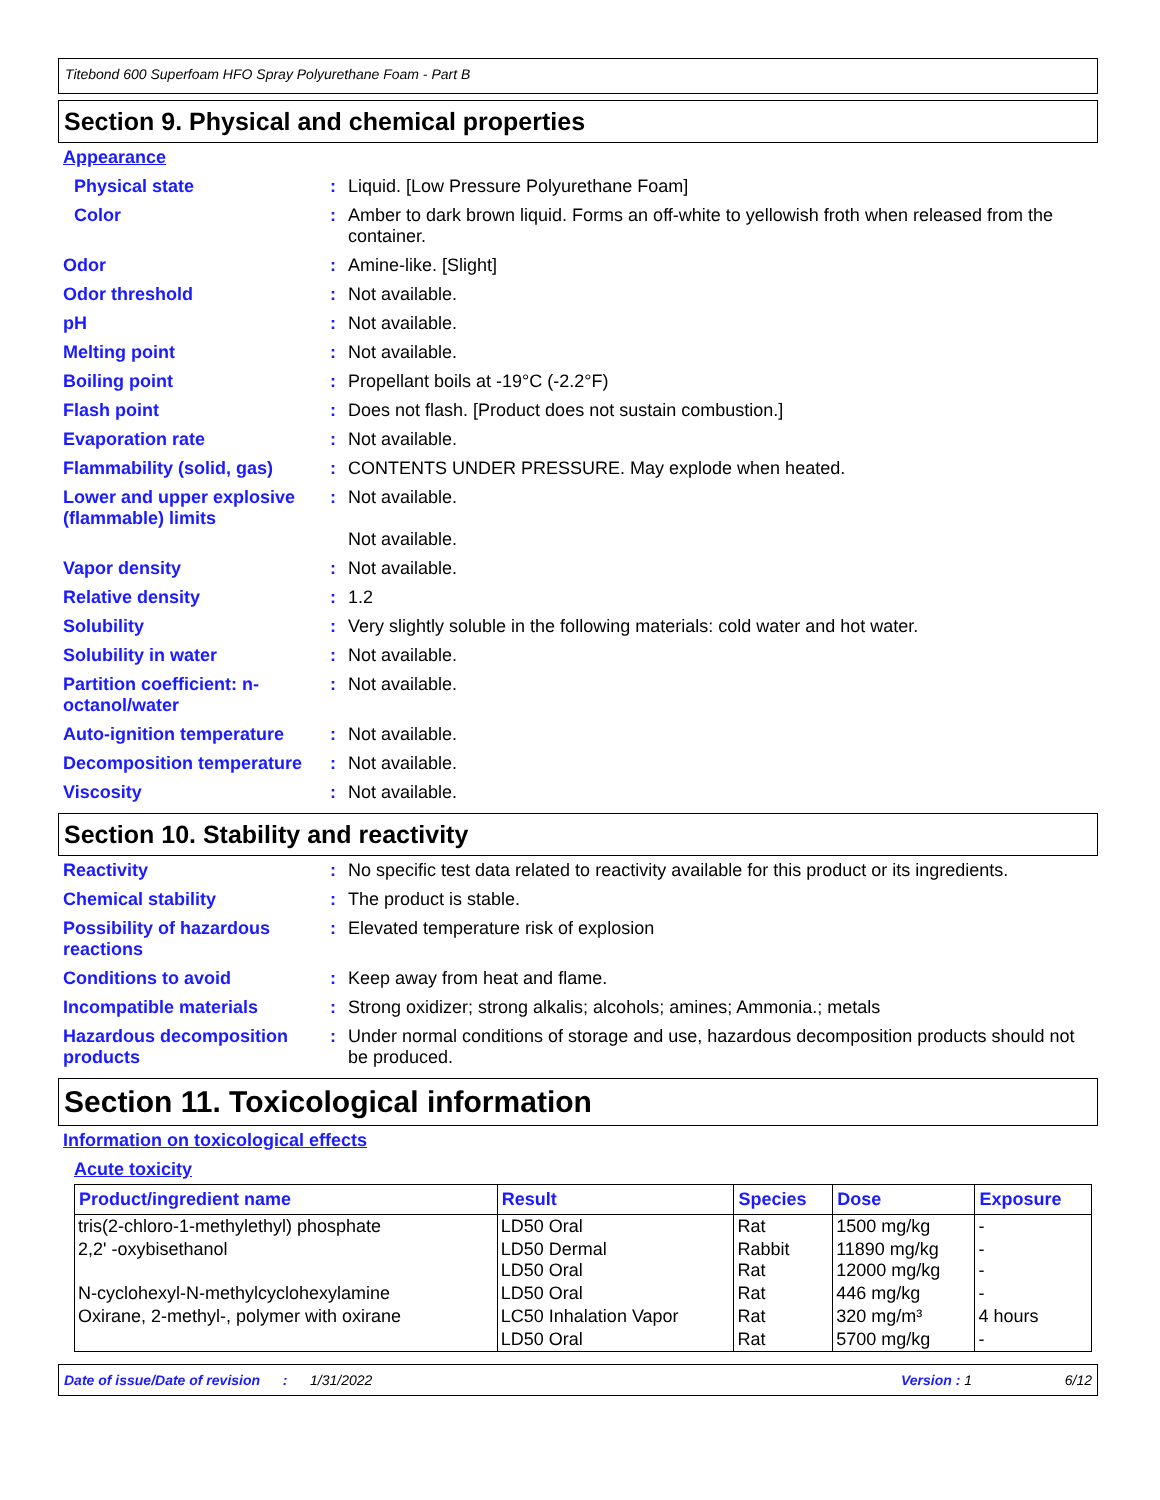Titebond 600 Superfoam HFO Spray Polyurethane Foam - Part B
Section 9. Physical and chemical properties
Appearance
Physical state : Liquid. [Low Pressure Polyurethane Foam]
Color : Amber to dark brown liquid. Forms an off-white to yellowish froth when released from the container.
Odor : Amine-like. [Slight]
Odor threshold : Not available.
pH : Not available.
Melting point : Not available.
Boiling point : Propellant boils at -19°C (-2.2°F)
Flash point : Does not flash. [Product does not sustain combustion.]
Evaporation rate : Not available.
Flammability (solid, gas)
: CONTENTS UNDER PRESSURE. May explode when heated.
Lower and upper explosive (flammable) limits
: Not available.
Not available.
Vapor density : Not available.
Relative density : 1.2
Solubility : Very slightly soluble in the following materials: cold water and hot water.
Solubility in water : Not available.
Partition coefficient: n-octanol/water
: Not available.
Auto-ignition temperature
: Not available.
Decomposition temperature
: Not available.
Viscosity : Not available.
Section 10. Stability and reactivity
Reactivity : No specific test data related to reactivity available for this product or its ingredients.
Chemical stability : The product is stable.
Possibility of hazardous reactions
: Elevated temperature risk of explosion
Conditions to avoid : Keep away from heat and flame.
Incompatible materials : Strong oxidizer; strong alkalis; alcohols; amines; Ammonia.; metals
Hazardous decomposition products
: Under normal conditions of storage and use, hazardous decomposition products should not be produced.
Section 11. Toxicological information
Information on toxicological effects
Acute toxicity
| Product/ingredient name | Result | Species | Dose | Exposure |
| --- | --- | --- | --- | --- |
| tris(2-chloro-1-methylethyl) phosphate | LD50 Oral | Rat | 1500 mg/kg | - |
| 2,2' -oxybisethanol | LD50 Dermal LD50 Oral | Rabbit Rat | 11890 mg/kg 12000 mg/kg | - - |
| N-cyclohexyl-N-methylcyclohexylamine | LD50 Oral | Rat | 446 mg/kg | - |
| Oxirane, 2-methyl-, polymer with oxirane | LC50 Inhalation Vapor | Rat | 320 mg/m³ | 4 hours |
| | LD50 Oral | Rat | 5700 mg/kg | - |
Date of issue/Date of revision: 1/31/2022 Version : 1 6/12